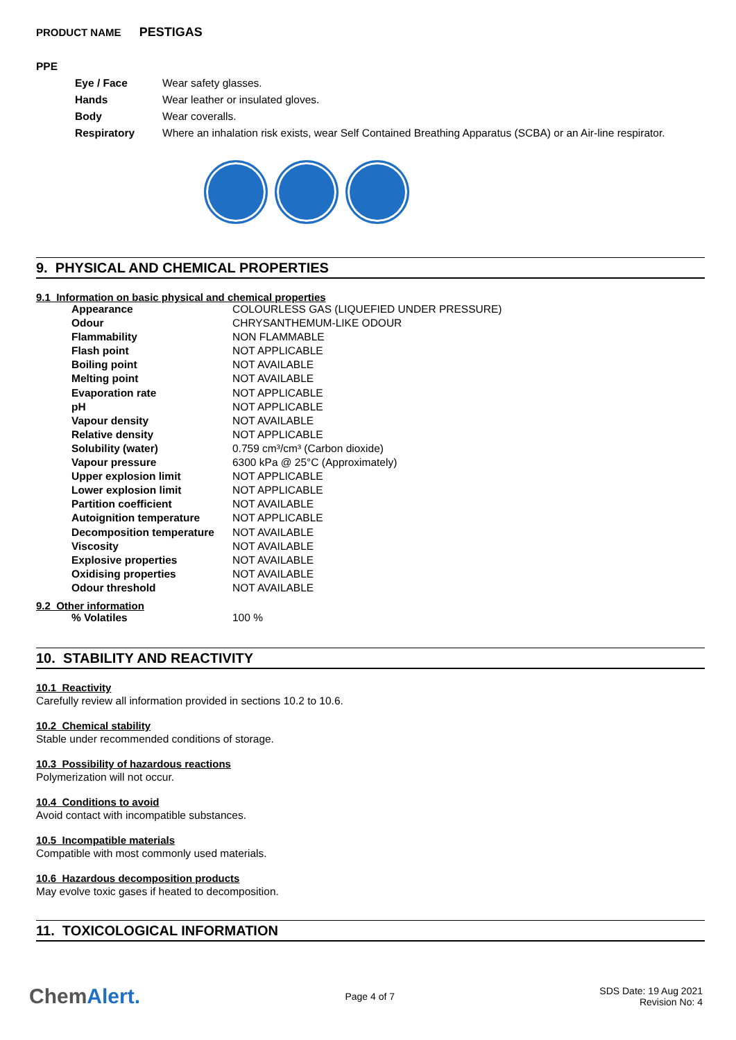PRODUCT NAME PESTIGAS
PPE
| Eye / Face | Wear safety glasses. |
| Hands | Wear leather or insulated gloves. |
| Body | Wear coveralls. |
| Respiratory | Where an inhalation risk exists, wear Self Contained Breathing Apparatus (SCBA) or an Air-line respirator. |
9. PHYSICAL AND CHEMICAL PROPERTIES
9.1 Information on basic physical and chemical properties
| Appearance | COLOURLESS GAS (LIQUEFIED UNDER PRESSURE) |
| Odour | CHRYSANTHEMUM-LIKE ODOUR |
| Flammability | NON FLAMMABLE |
| Flash point | NOT APPLICABLE |
| Boiling point | NOT AVAILABLE |
| Melting point | NOT AVAILABLE |
| Evaporation rate | NOT APPLICABLE |
| pH | NOT APPLICABLE |
| Vapour density | NOT AVAILABLE |
| Relative density | NOT APPLICABLE |
| Solubility (water) | 0.759 cm³/cm³ (Carbon dioxide) |
| Vapour pressure | 6300 kPa @ 25°C (Approximately) |
| Upper explosion limit | NOT APPLICABLE |
| Lower explosion limit | NOT APPLICABLE |
| Partition coefficient | NOT AVAILABLE |
| Autoignition temperature | NOT APPLICABLE |
| Decomposition temperature | NOT AVAILABLE |
| Viscosity | NOT AVAILABLE |
| Explosive properties | NOT AVAILABLE |
| Oxidising properties | NOT AVAILABLE |
| Odour threshold | NOT AVAILABLE |
9.2 Other information
| % Volatiles | 100 % |
10. STABILITY AND REACTIVITY
10.1 Reactivity
Carefully review all information provided in sections 10.2 to 10.6.
10.2 Chemical stability
Stable under recommended conditions of storage.
10.3 Possibility of hazardous reactions
Polymerization will not occur.
10.4 Conditions to avoid
Avoid contact with incompatible substances.
10.5 Incompatible materials
Compatible with most commonly used materials.
10.6 Hazardous decomposition products
May evolve toxic gases if heated to decomposition.
11. TOXICOLOGICAL INFORMATION
ChemAlert.
Page 4 of 7
SDS Date: 19 Aug 2021
Revision No: 4